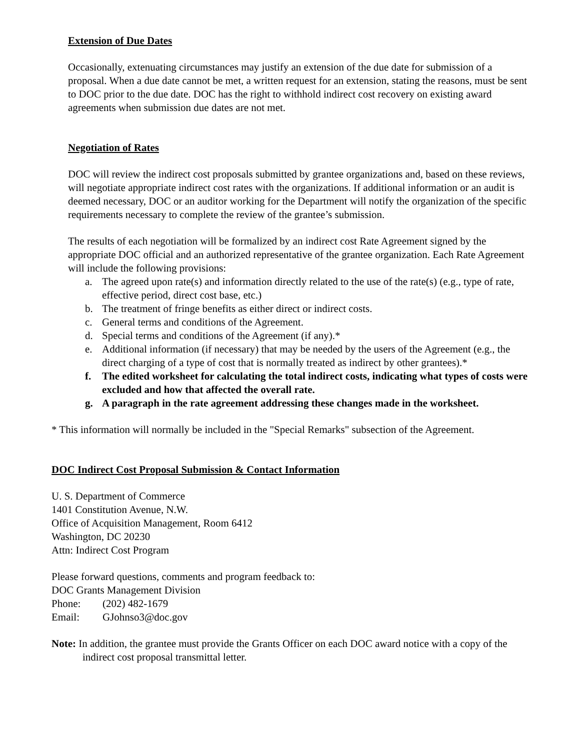Extension of Due Dates
Occasionally, extenuating circumstances may justify an extension of the due date for submission of a proposal. When a due date cannot be met, a written request for an extension, stating the reasons, must be sent to DOC prior to the due date. DOC has the right to withhold indirect cost recovery on existing award agreements when submission due dates are not met.
Negotiation of Rates
DOC will review the indirect cost proposals submitted by grantee organizations and, based on these reviews, will negotiate appropriate indirect cost rates with the organizations. If additional information or an audit is deemed necessary, DOC or an auditor working for the Department will notify the organization of the specific requirements necessary to complete the review of the grantee’s submission.
The results of each negotiation will be formalized by an indirect cost Rate Agreement signed by the appropriate DOC official and an authorized representative of the grantee organization. Each Rate Agreement will include the following provisions:
a. The agreed upon rate(s) and information directly related to the use of the rate(s) (e.g., type of rate, effective period, direct cost base, etc.)
b. The treatment of fringe benefits as either direct or indirect costs.
c. General terms and conditions of the Agreement.
d. Special terms and conditions of the Agreement (if any).*
e. Additional information (if necessary) that may be needed by the users of the Agreement (e.g., the direct charging of a type of cost that is normally treated as indirect by other grantees).*
f. The edited worksheet for calculating the total indirect costs, indicating what types of costs were excluded and how that affected the overall rate.
g. A paragraph in the rate agreement addressing these changes made in the worksheet.
* This information will normally be included in the "Special Remarks" subsection of the Agreement.
DOC Indirect Cost Proposal Submission & Contact Information
U. S. Department of Commerce
1401 Constitution Avenue, N.W.
Office of Acquisition Management, Room 6412
Washington, DC 20230
Attn: Indirect Cost Program
Please forward questions, comments and program feedback to:
DOC Grants Management Division
Phone: (202) 482-1679
Email: GJohnso3@doc.gov
Note: In addition, the grantee must provide the Grants Officer on each DOC award notice with a copy of the indirect cost proposal transmittal letter.